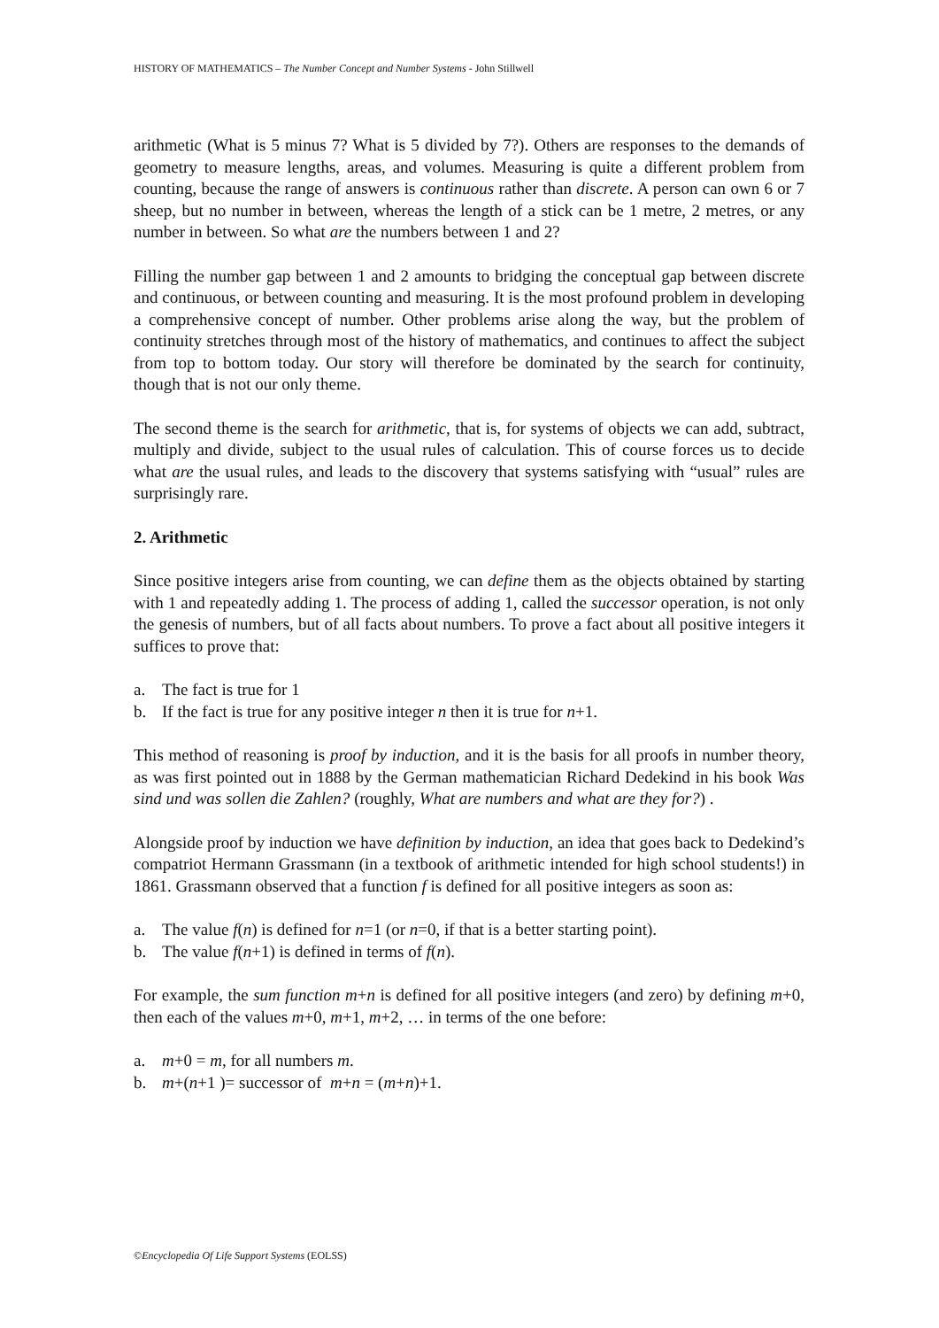HISTORY OF MATHEMATICS – The Number Concept and Number Systems - John Stillwell
arithmetic (What is 5 minus 7? What is 5 divided by 7?). Others are responses to the demands of geometry to measure lengths, areas, and volumes. Measuring is quite a different problem from counting, because the range of answers is continuous rather than discrete. A person can own 6 or 7 sheep, but no number in between, whereas the length of a stick can be 1 metre, 2 metres, or any number in between. So what are the numbers between 1 and 2?
Filling the number gap between 1 and 2 amounts to bridging the conceptual gap between discrete and continuous, or between counting and measuring. It is the most profound problem in developing a comprehensive concept of number. Other problems arise along the way, but the problem of continuity stretches through most of the history of mathematics, and continues to affect the subject from top to bottom today. Our story will therefore be dominated by the search for continuity, though that is not our only theme.
The second theme is the search for arithmetic, that is, for systems of objects we can add, subtract, multiply and divide, subject to the usual rules of calculation. This of course forces us to decide what are the usual rules, and leads to the discovery that systems satisfying with “usual” rules are surprisingly rare.
2. Arithmetic
Since positive integers arise from counting, we can define them as the objects obtained by starting with 1 and repeatedly adding 1. The process of adding 1, called the successor operation, is not only the genesis of numbers, but of all facts about numbers. To prove a fact about all positive integers it suffices to prove that:
a. The fact is true for 1
b. If the fact is true for any positive integer n then it is true for n+1.
This method of reasoning is proof by induction, and it is the basis for all proofs in number theory, as was first pointed out in 1888 by the German mathematician Richard Dedekind in his book Was sind und was sollen die Zahlen? (roughly, What are numbers and what are they for?) .
Alongside proof by induction we have definition by induction, an idea that goes back to Dedekind’s compatriot Hermann Grassmann (in a textbook of arithmetic intended for high school students!) in 1861. Grassmann observed that a function f is defined for all positive integers as soon as:
a. The value f(n) is defined for n=1 (or n=0, if that is a better starting point).
b. The value f(n+1) is defined in terms of f(n).
For example, the sum function m+n is defined for all positive integers (and zero) by defining m+0, then each of the values m+0, m+1, m+2, … in terms of the one before:
a. m+0 = m, for all numbers m.
b. m+(n+1 )= successor of m+n = (m+n)+1.
©Encyclopedia Of Life Support Systems (EOLSS)